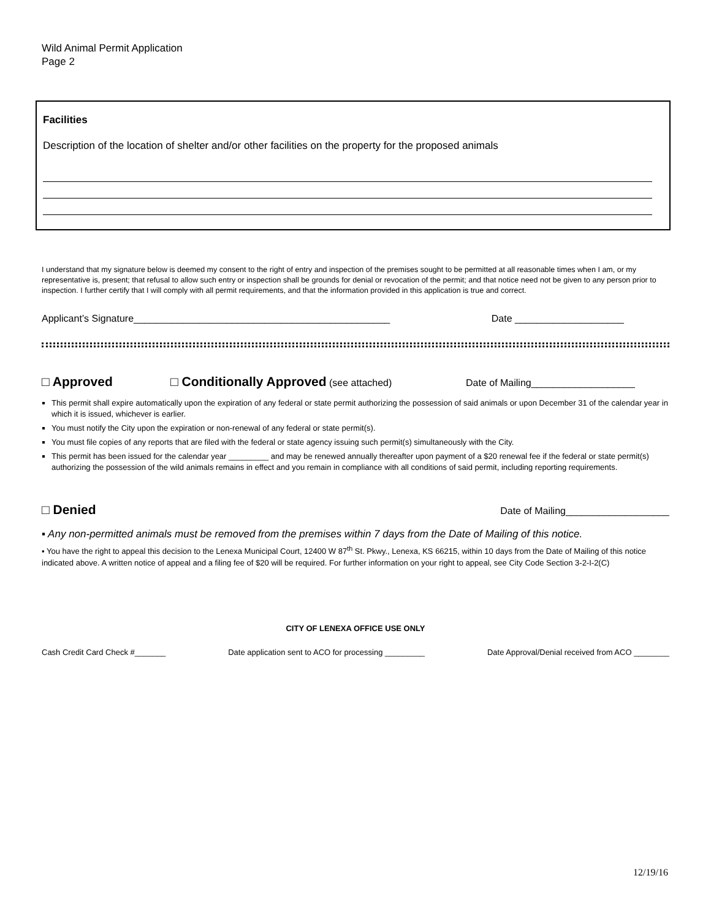Wild Animal Permit Application
Page 2
Facilities
Description of the location of shelter and/or other facilities on the property for the proposed animals
I understand that my signature below is deemed my consent to the right of entry and inspection of the premises sought to be permitted at all reasonable times when I am, or my representative is, present; that refusal to allow such entry or inspection shall be grounds for denial or revocation of the permit; and that notice need not be given to any person prior to inspection. I further certify that I will comply with all permit requirements, and that the information provided in this application is true and correct.
Applicant’s Signature_______________________________________________ Date ____________________
□ Approved □ Conditionally Approved (see attached) Date of Mailing___________________
This permit shall expire automatically upon the expiration of any federal or state permit authorizing the possession of said animals or upon December 31 of the calendar year in which it is issued, whichever is earlier.
You must notify the City upon the expiration or non-renewal of any federal or state permit(s).
You must file copies of any reports that are filed with the federal or state agency issuing such permit(s) simultaneously with the City.
This permit has been issued for the calendar year _________ and may be renewed annually thereafter upon payment of a $20 renewal fee if the federal or state permit(s) authorizing the possession of the wild animals remains in effect and you remain in compliance with all conditions of said permit, including reporting requirements.
□ Denied Date of Mailing___________________
▪ Any non-permitted animals must be removed from the premises within 7 days from the Date of Mailing of this notice.
▪ You have the right to appeal this decision to the Lenexa Municipal Court, 12400 W 87<sup>th</sup> St. Pkwy., Lenexa, KS 66215, within 10 days from the Date of Mailing of this notice indicated above. A written notice of appeal and a filing fee of $20 will be required. For further information on your right to appeal, see City Code Section 3-2-I-2(C)
CITY OF LENEXA OFFICE USE ONLY
Cash Credit Card Check #_______ Date application sent to ACO for processing _________ Date Approval/Denial received from ACO ________
12/19/16